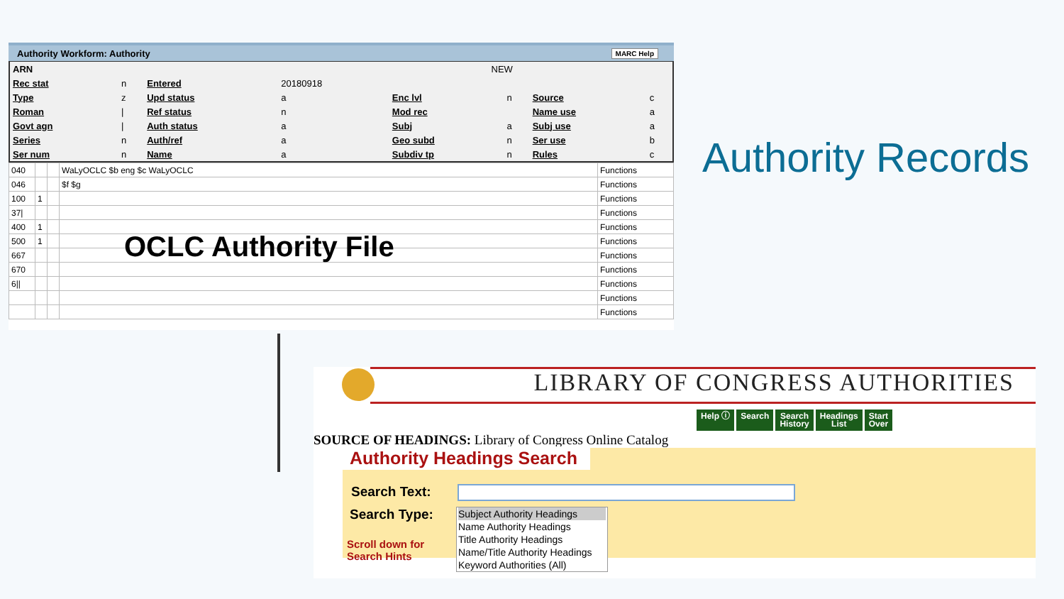Authority Workform: Authority MARC Help
| ARN | NEW |
| Rec stat | n | Entered | 20180918 | | | | |
| Type | z | Upd status | a | Enc lvl | n | Source | c |
| Roman | / | Ref status | n | Mod rec | | Name use | a |
| Govt agn | / | Auth status | a | Subj | a | Subj use | a |
| Series | n | Auth/ref | a | Geo subd | n | Ser use | b |
| Ser num | n | Name | a | Subdiv tp | n | Rules | c |
| 040 | | | WaLyOCLC $b eng $c WaLyOCLC | Functions |
| 046 | | | $f $g | Functions |
| 100 | 1 | | | Functions |
| 37/ | | | | Functions |
| 400 | 1 | | | Functions |
| 500 | 1 | | | Functions |
| 667 | | | | Functions |
| 670 | | | | Functions |
| 6// | | | | Functions |
| | | | | Functions |
| | | | | Functions |
OCLC Authority File
Authority Records
LIBRARY OF CONGRESS AUTHORITIES
Help ⓘ Search Search
History Headings
List Start
Over
SOURCE OF HEADINGS: Library of Congress Online Catalog
Authority Headings Search
Search Text:
Search Type:
Scroll down for
Search Hints
Subject Authority Headings
Name Authority Headings
Title Authority Headings
Name/Title Authority Headings
Keyword Authorities (All)